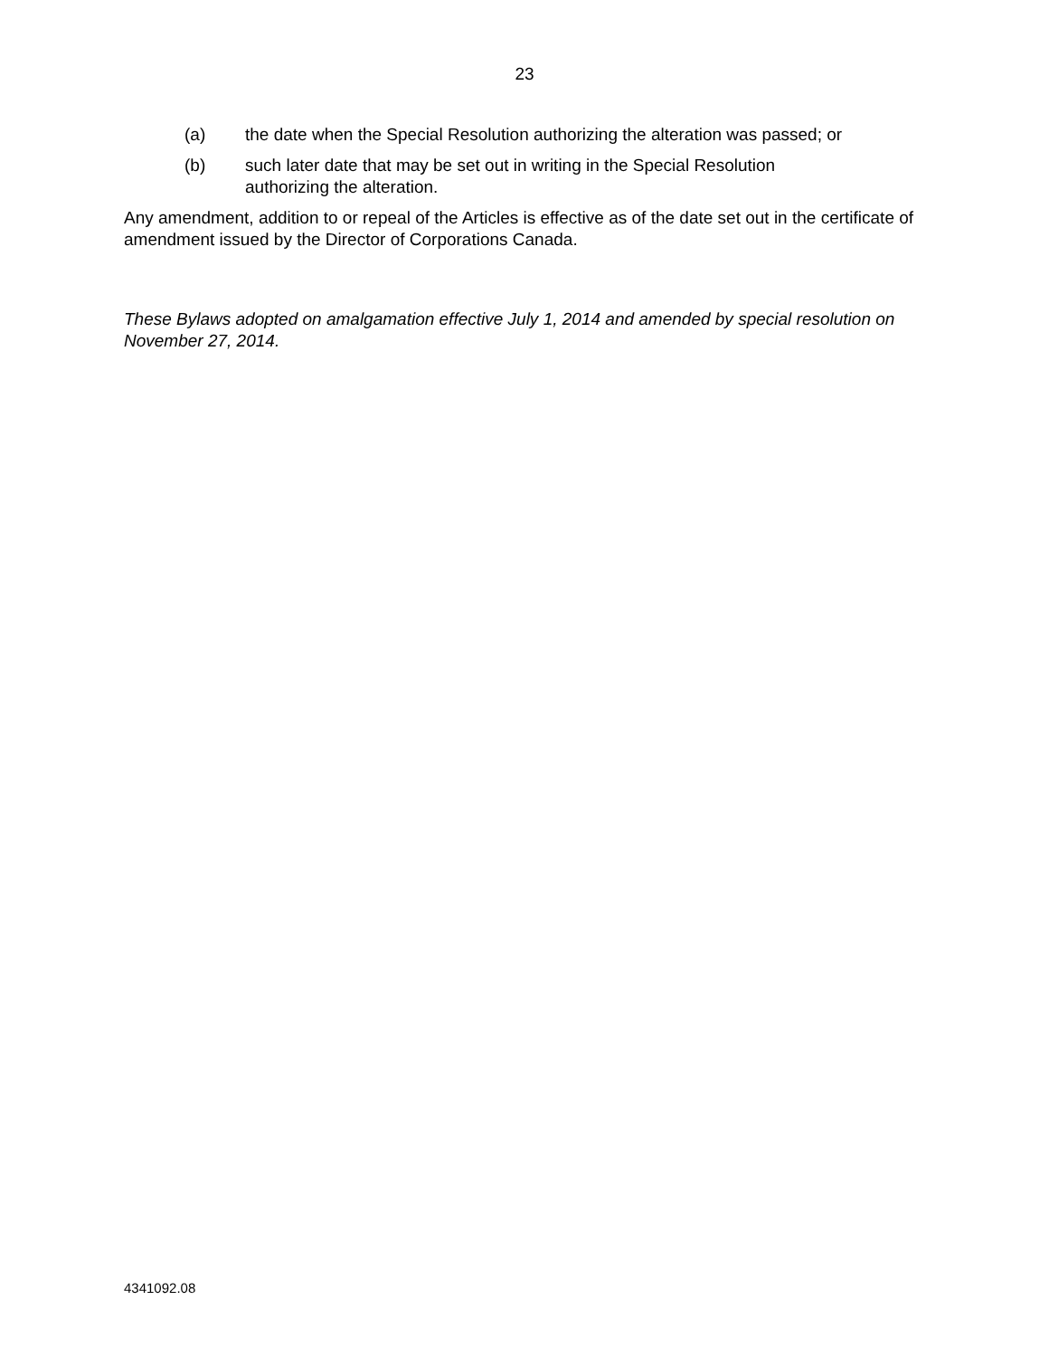23
(a) the date when the Special Resolution authorizing the alteration was passed; or
(b) such later date that may be set out in writing in the Special Resolution
authorizing the alteration.
Any amendment, addition to or repeal of the Articles is effective as of the date set out in the certificate of amendment issued by the Director of Corporations Canada.
These Bylaws adopted on amalgamation effective July 1, 2014 and amended by special resolution on November 27, 2014.
4341092.08